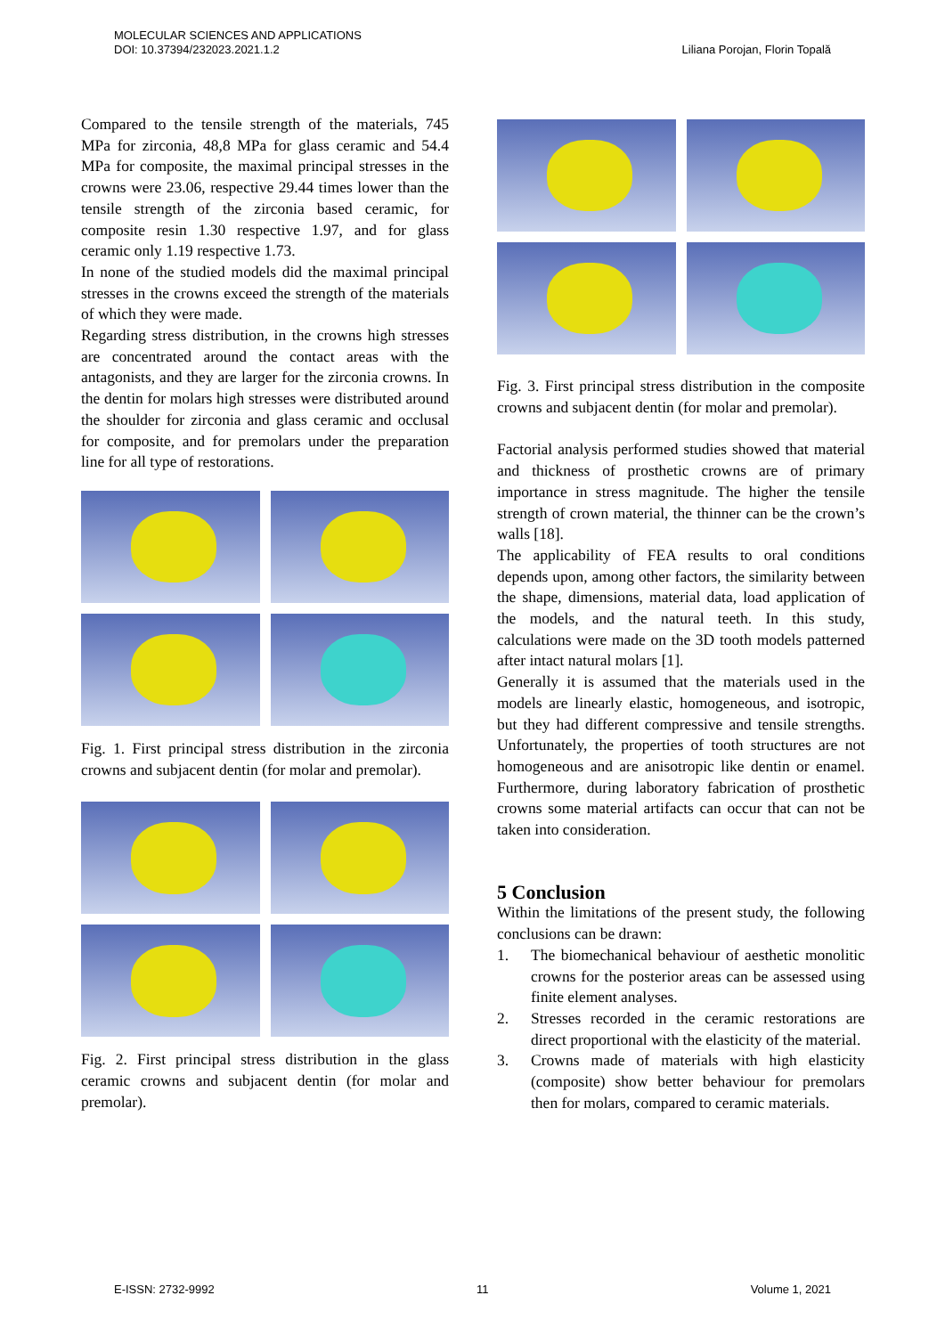MOLECULAR SCIENCES AND APPLICATIONS
DOI: 10.37394/232023.2021.1.2
Liliana Porojan, Florin Topală
Compared to the tensile strength of the materials, 745 MPa for zirconia, 48,8 MPa for glass ceramic and 54.4 MPa for composite, the maximal principal stresses in the crowns were 23.06, respective 29.44 times lower than the tensile strength of the zirconia based ceramic, for composite resin 1.30 respective 1.97, and for glass ceramic only 1.19 respective 1.73.
In none of the studied models did the maximal principal stresses in the crowns exceed the strength of the materials of which they were made.
Regarding stress distribution, in the crowns high stresses are concentrated around the contact areas with the antagonists, and they are larger for the zirconia crowns. In the dentin for molars high stresses were distributed around the shoulder for zirconia and glass ceramic and occlusal for composite, and for premolars under the preparation line for all type of restorations.
Fig. 1. First principal stress distribution in the zirconia crowns and subjacent dentin (for molar and premolar).
Fig. 2. First principal stress distribution in the glass ceramic crowns and subjacent dentin (for molar and premolar).
Fig. 3. First principal stress distribution in the composite crowns and subjacent dentin (for molar and premolar).
Factorial analysis performed studies showed that material and thickness of prosthetic crowns are of primary importance in stress magnitude. The higher the tensile strength of crown material, the thinner can be the crown’s walls [18].
The applicability of FEA results to oral conditions depends upon, among other factors, the similarity between the shape, dimensions, material data, load application of the models, and the natural teeth. In this study, calculations were made on the 3D tooth models patterned after intact natural molars [1].
Generally it is assumed that the materials used in the models are linearly elastic, homogeneous, and isotropic, but they had different compressive and tensile strengths. Unfortunately, the properties of tooth structures are not homogeneous and are anisotropic like dentin or enamel. Furthermore, during laboratory fabrication of prosthetic crowns some material artifacts can occur that can not be taken into consideration.
5 Conclusion
Within the limitations of the present study, the following conclusions can be drawn:
1. The biomechanical behaviour of aesthetic monolitic crowns for the posterior areas can be assessed using finite element analyses.
2. Stresses recorded in the ceramic restorations are direct proportional with the elasticity of the material.
3. Crowns made of materials with high elasticity (composite) show better behaviour for premolars then for molars, compared to ceramic materials.
E-ISSN: 2732-9992 11 Volume 1, 2021